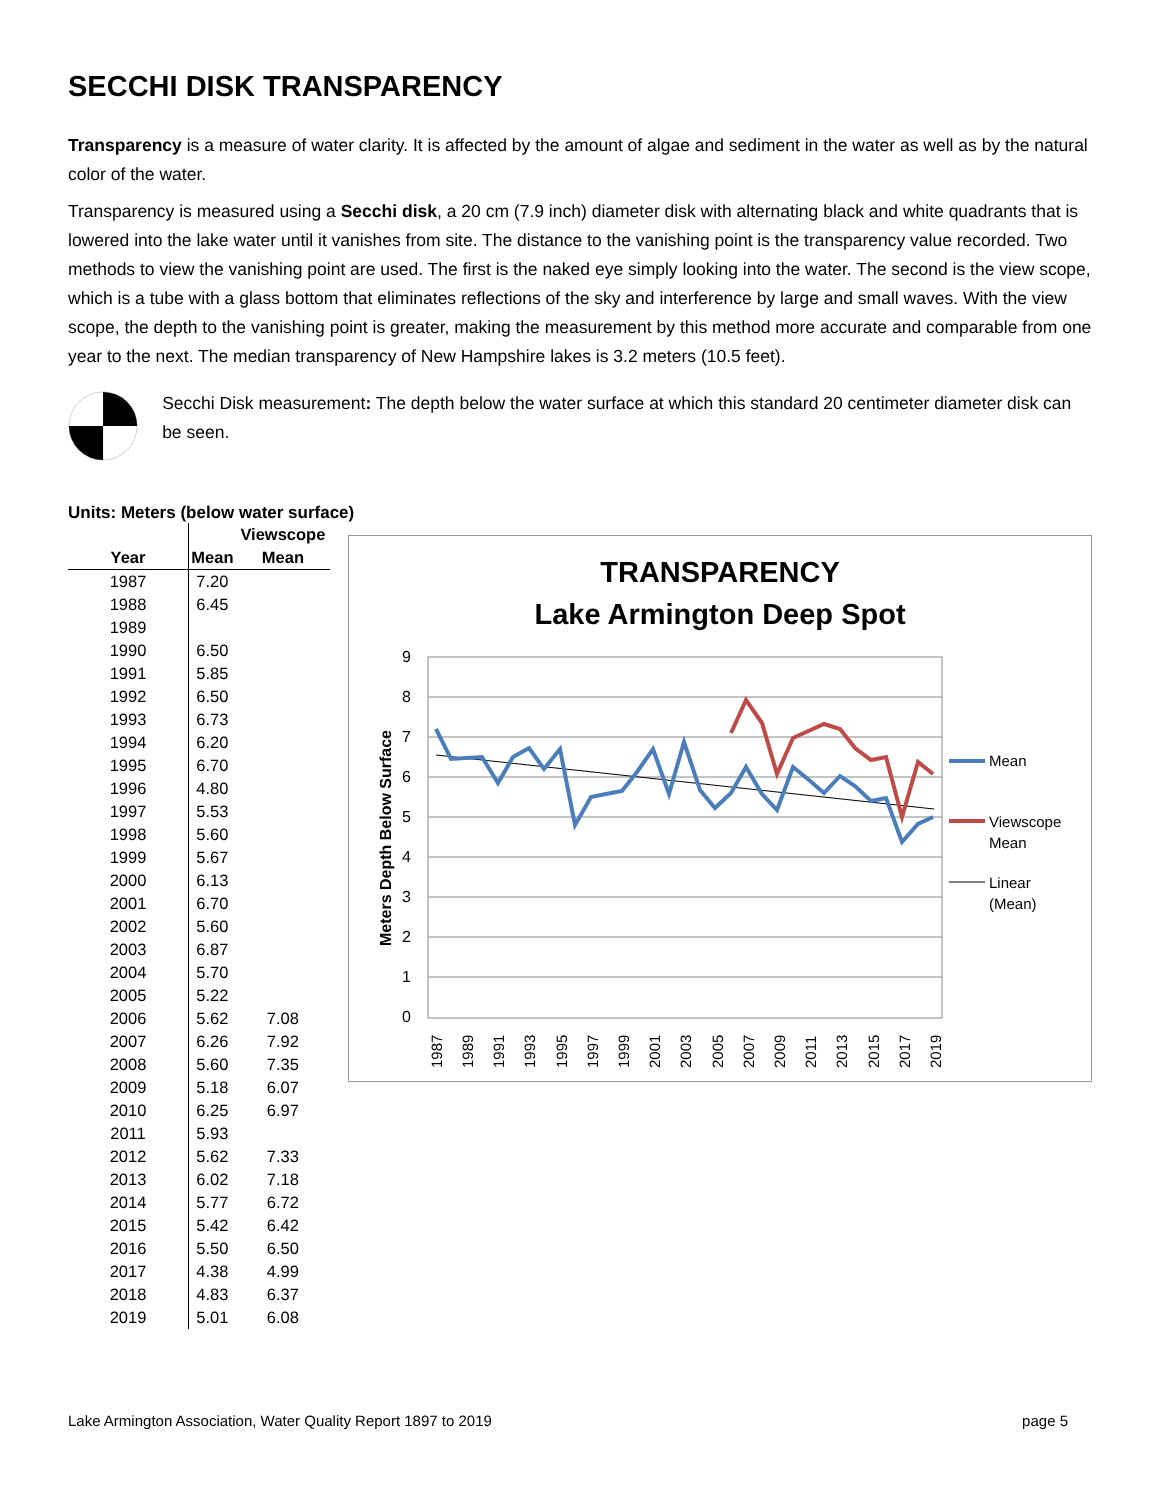SECCHI DISK TRANSPARENCY
Transparency is a measure of water clarity. It is affected by the amount of algae and sediment in the water as well as by the natural color of the water.
Transparency is measured using a Secchi disk, a 20 cm (7.9 inch) diameter disk with alternating black and white quadrants that is lowered into the lake water until it vanishes from site. The distance to the vanishing point is the transparency value recorded. Two methods to view the vanishing point are used. The first is the naked eye simply looking into the water. The second is the view scope, which is a tube with a glass bottom that eliminates reflections of the sky and interference by large and small waves. With the view scope, the depth to the vanishing point is greater, making the measurement by this method more accurate and comparable from one year to the next. The median transparency of New Hampshire lakes is 3.2 meters (10.5 feet).
Secchi Disk measurement: The depth below the water surface at which this standard 20 centimeter diameter disk can be seen.
Units: Meters (below water surface)
| | | Viewscope |
| --- | --- | --- |
| Year | Mean | Mean |
| 1987 | 7.20 | |
| 1988 | 6.45 | |
| 1989 | | |
| 1990 | 6.50 | |
| 1991 | 5.85 | |
| 1992 | 6.50 | |
| 1993 | 6.73 | |
| 1994 | 6.20 | |
| 1995 | 6.70 | |
| 1996 | 4.80 | |
| 1997 | 5.53 | |
| 1998 | 5.60 | |
| 1999 | 5.67 | |
| 2000 | 6.13 | |
| 2001 | 6.70 | |
| 2002 | 5.60 | |
| 2003 | 6.87 | |
| 2004 | 5.70 | |
| 2005 | 5.22 | |
| 2006 | 5.62 | 7.08 |
| 2007 | 6.26 | 7.92 |
| 2008 | 5.60 | 7.35 |
| 2009 | 5.18 | 6.07 |
| 2010 | 6.25 | 6.97 |
| 2011 | 5.93 | |
| 2012 | 5.62 | 7.33 |
| 2013 | 6.02 | 7.18 |
| 2014 | 5.77 | 6.72 |
| 2015 | 5.42 | 6.42 |
| 2016 | 5.50 | 6.50 |
| 2017 | 4.38 | 4.99 |
| 2018 | 4.83 | 6.37 |
| 2019 | 5.01 | 6.08 |
TRANSPARENCY
Lake Armington Deep Spot
9
8
7
6
5
4
3
2
1
0
Meters Depth Below Surface
1987
1989
1991
1993
1995
1997
1999
2001
2003
2005
2007
2009
2011
2013
2015
2017
2019
Mean
Viewscope
Mean
Linear
(Mean)
Lake Armington Association, Water Quality Report 1897 to 2019 page 5